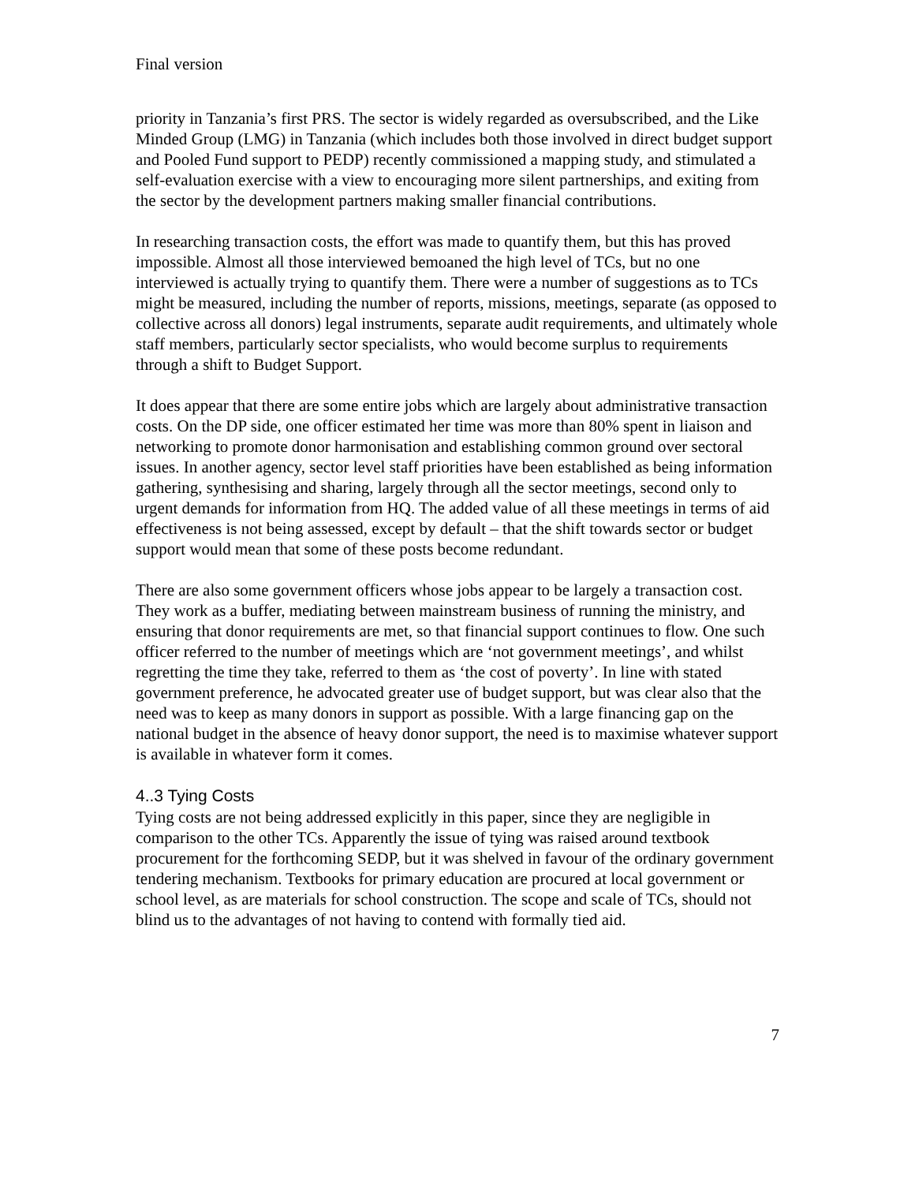Final version
priority in Tanzania’s first PRS. The sector is widely regarded as oversubscribed, and the Like Minded Group (LMG) in Tanzania (which includes both those involved in direct budget support and Pooled Fund support to PEDP) recently commissioned a mapping study, and stimulated a self-evaluation exercise with a view to encouraging more silent partnerships, and exiting from the sector by the development partners making smaller financial contributions.
In researching transaction costs, the effort was made to quantify them, but this has proved impossible. Almost all those interviewed bemoaned the high level of TCs, but no one interviewed is actually trying to quantify them. There were a number of suggestions as to TCs might be measured, including the number of reports, missions, meetings, separate (as opposed to collective across all donors) legal instruments, separate audit requirements, and ultimately whole staff members, particularly sector specialists, who would become surplus to requirements through a shift to Budget Support.
It does appear that there are some entire jobs which are largely about administrative transaction costs. On the DP side, one officer estimated her time was more than 80% spent in liaison and networking to promote donor harmonisation and establishing common ground over sectoral issues. In another agency, sector level staff priorities have been established as being information gathering, synthesising and sharing, largely through all the sector meetings, second only to urgent demands for information from HQ. The added value of all these meetings in terms of aid effectiveness is not being assessed, except by default – that the shift towards sector or budget support would mean that some of these posts become redundant.
There are also some government officers whose jobs appear to be largely a transaction cost. They work as a buffer, mediating between mainstream business of running the ministry, and ensuring that donor requirements are met, so that financial support continues to flow. One such officer referred to the number of meetings which are ‘not government meetings’, and whilst regretting the time they take, referred to them as ‘the cost of poverty’. In line with stated government preference, he advocated greater use of budget support, but was clear also that the need was to keep as many donors in support as possible. With a large financing gap on the national budget in the absence of heavy donor support, the need is to maximise whatever support is available in whatever form it comes.
4..3 Tying Costs
Tying costs are not being addressed explicitly in this paper, since they are negligible in comparison to the other TCs. Apparently the issue of tying was raised around textbook procurement for the forthcoming SEDP, but it was shelved in favour of the ordinary government tendering mechanism. Textbooks for primary education are procured at local government or school level, as are materials for school construction. The scope and scale of TCs, should not blind us to the advantages of not having to contend with formally tied aid.
7